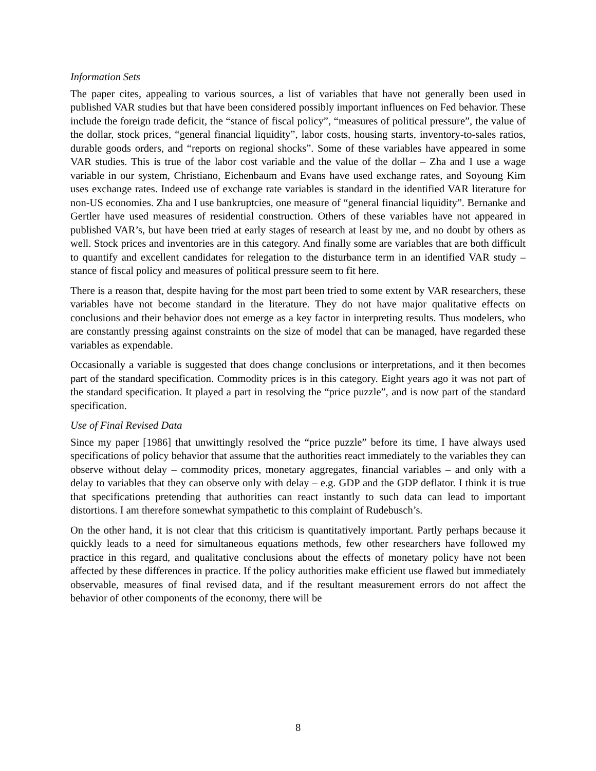Information Sets
The paper cites, appealing to various sources, a list of variables that have not generally been used in published VAR studies but that have been considered possibly important influences on Fed behavior. These include the foreign trade deficit, the “stance of fiscal policy”, “measures of political pressure”, the value of the dollar, stock prices, “general financial liquidity”, labor costs, housing starts, inventory-to-sales ratios, durable goods orders, and “reports on regional shocks”. Some of these variables have appeared in some VAR studies. This is true of the labor cost variable and the value of the dollar – Zha and I use a wage variable in our system, Christiano, Eichenbaum and Evans have used exchange rates, and Soyoung Kim uses exchange rates. Indeed use of exchange rate variables is standard in the identified VAR literature for non-US economies. Zha and I use bankruptcies, one measure of “general financial liquidity”. Bernanke and Gertler have used measures of residential construction. Others of these variables have not appeared in published VAR’s, but have been tried at early stages of research at least by me, and no doubt by others as well. Stock prices and inventories are in this category. And finally some are variables that are both difficult to quantify and excellent candidates for relegation to the disturbance term in an identified VAR study – stance of fiscal policy and measures of political pressure seem to fit here.
There is a reason that, despite having for the most part been tried to some extent by VAR researchers, these variables have not become standard in the literature. They do not have major qualitative effects on conclusions and their behavior does not emerge as a key factor in interpreting results. Thus modelers, who are constantly pressing against constraints on the size of model that can be managed, have regarded these variables as expendable.
Occasionally a variable is suggested that does change conclusions or interpretations, and it then becomes part of the standard specification. Commodity prices is in this category. Eight years ago it was not part of the standard specification. It played a part in resolving the “price puzzle”, and is now part of the standard specification.
Use of Final Revised Data
Since my paper [1986] that unwittingly resolved the “price puzzle” before its time, I have always used specifications of policy behavior that assume that the authorities react immediately to the variables they can observe without delay – commodity prices, monetary aggregates, financial variables – and only with a delay to variables that they can observe only with delay – e.g. GDP and the GDP deflator. I think it is true that specifications pretending that authorities can react instantly to such data can lead to important distortions. I am therefore somewhat sympathetic to this complaint of Rudebusch’s.
On the other hand, it is not clear that this criticism is quantitatively important. Partly perhaps because it quickly leads to a need for simultaneous equations methods, few other researchers have followed my practice in this regard, and qualitative conclusions about the effects of monetary policy have not been affected by these differences in practice. If the policy authorities make efficient use flawed but immediately observable, measures of final revised data, and if the resultant measurement errors do not affect the behavior of other components of the economy, there will be
8